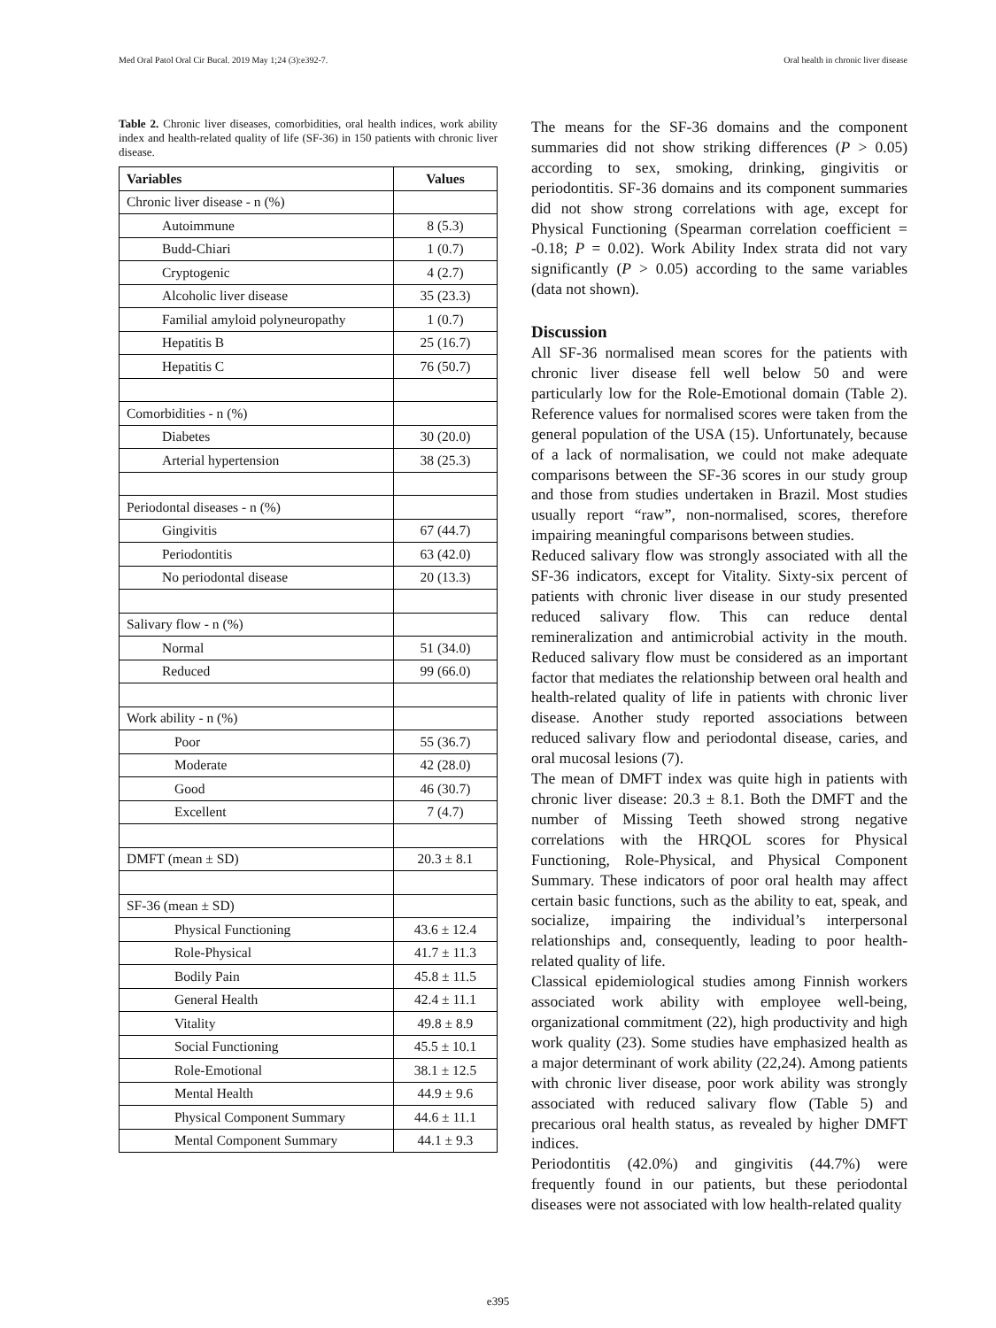Med Oral Patol Oral Cir Bucal. 2019 May 1;24 (3):e392-7. Oral health in chronic liver disease
Table 2. Chronic liver diseases, comorbidities, oral health indices, work ability index and health-related quality of life (SF-36) in 150 patients with chronic liver disease.
| Variables | Values |
| --- | --- |
| Chronic liver disease - n (%) | |
| Autoimmune | 8 (5.3) |
| Budd-Chiari | 1 (0.7) |
| Cryptogenic | 4 (2.7) |
| Alcoholic liver disease | 35 (23.3) |
| Familial amyloid polyneuropathy | 1 (0.7) |
| Hepatitis B | 25 (16.7) |
| Hepatitis C | 76 (50.7) |
| Comorbidities - n (%) | |
| Diabetes | 30 (20.0) |
| Arterial hypertension | 38 (25.3) |
| Periodontal diseases - n (%) | |
| Gingivitis | 67 (44.7) |
| Periodontitis | 63 (42.0) |
| No periodontal disease | 20 (13.3) |
| Salivary flow - n (%) | |
| Normal | 51 (34.0) |
| Reduced | 99 (66.0) |
| Work ability - n (%) | |
| Poor | 55 (36.7) |
| Moderate | 42 (28.0) |
| Good | 46 (30.7) |
| Excellent | 7 (4.7) |
| DMFT (mean ± SD) | 20.3 ± 8.1 |
| SF-36 (mean ± SD) | |
| Physical Functioning | 43.6 ± 12.4 |
| Role-Physical | 41.7 ± 11.3 |
| Bodily Pain | 45.8 ± 11.5 |
| General Health | 42.4 ± 11.1 |
| Vitality | 49.8 ± 8.9 |
| Social Functioning | 45.5 ± 10.1 |
| Role-Emotional | 38.1 ± 12.5 |
| Mental Health | 44.9 ± 9.6 |
| Physical Component Summary | 44.6 ± 11.1 |
| Mental Component Summary | 44.1 ± 9.3 |
The means for the SF-36 domains and the component summaries did not show striking differences (P > 0.05) according to sex, smoking, drinking, gingivitis or periodontitis. SF-36 domains and its component summaries did not show strong correlations with age, except for Physical Functioning (Spearman correlation coefficient = -0.18; P = 0.02). Work Ability Index strata did not vary significantly (P > 0.05) according to the same variables (data not shown).
Discussion
All SF-36 normalised mean scores for the patients with chronic liver disease fell well below 50 and were particularly low for the Role-Emotional domain (Table 2). Reference values for normalised scores were taken from the general population of the USA (15). Unfortunately, because of a lack of normalisation, we could not make adequate comparisons between the SF-36 scores in our study group and those from studies undertaken in Brazil. Most studies usually report “raw”, non-normalised, scores, therefore impairing meaningful comparisons between studies.
Reduced salivary flow was strongly associated with all the SF-36 indicators, except for Vitality. Sixty-six percent of patients with chronic liver disease in our study presented reduced salivary flow. This can reduce dental remineralization and antimicrobial activity in the mouth. Reduced salivary flow must be considered as an important factor that mediates the relationship between oral health and health-related quality of life in patients with chronic liver disease. Another study reported associations between reduced salivary flow and periodontal disease, caries, and oral mucosal lesions (7).
The mean of DMFT index was quite high in patients with chronic liver disease: 20.3 ± 8.1. Both the DMFT and the number of Missing Teeth showed strong negative correlations with the HRQOL scores for Physical Functioning, Role-Physical, and Physical Component Summary. These indicators of poor oral health may affect certain basic functions, such as the ability to eat, speak, and socialize, impairing the individual’s interpersonal relationships and, consequently, leading to poor health-related quality of life.
Classical epidemiological studies among Finnish workers associated work ability with employee well-being, organizational commitment (22), high productivity and high work quality (23). Some studies have emphasized health as a major determinant of work ability (22,24). Among patients with chronic liver disease, poor work ability was strongly associated with reduced salivary flow (Table 5) and precarious oral health status, as revealed by higher DMFT indices.
Periodontitis (42.0%) and gingivitis (44.7%) were frequently found in our patients, but these periodontal diseases were not associated with low health-related quality
e395